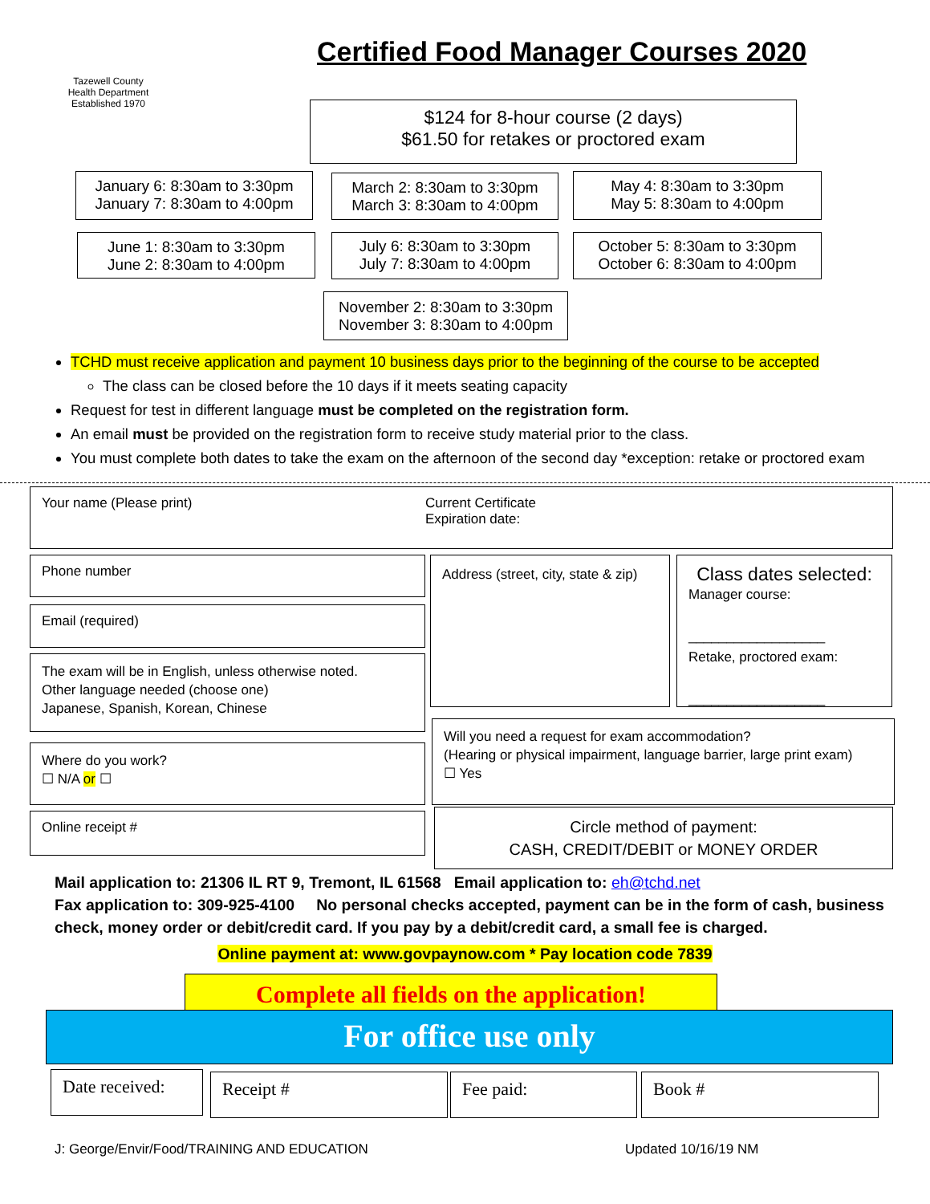Tazewell County
Health Department
Established 1970
Certified Food Manager Courses 2020
$124 for 8-hour course (2 days)
$61.50 for retakes or proctored exam
January 6: 8:30am to 3:30pm
January 7: 8:30am to 4:00pm
March 2: 8:30am to 3:30pm
March 3: 8:30am to 4:00pm
May 4: 8:30am to 3:30pm
May 5: 8:30am to 4:00pm
June 1: 8:30am to 3:30pm
June 2: 8:30am to 4:00pm
July 6: 8:30am to 3:30pm
July 7: 8:30am to 4:00pm
October 5: 8:30am to 3:30pm
October 6: 8:30am to 4:00pm
November 2: 8:30am to 3:30pm
November 3: 8:30am to 4:00pm
TCHD must receive application and payment 10 business days prior to the beginning of the course to be accepted
The class can be closed before the 10 days if it meets seating capacity
Request for test in different language must be completed on the registration form.
An email must be provided on the registration form to receive study material prior to the class.
You must complete both dates to take the exam on the afternoon of the second day *exception: retake or proctored exam
Your name (Please print) Current Certificate
Expiration date:
Phone number
Email (required)
The exam will be in English, unless otherwise noted.
Other language needed (choose one)
Japanese, Spanish, Korean, Chinese
Where do you work?
☐ N/A or ☐
Online receipt #
Address (street, city, state & zip)
Class dates selected:
Manager course:
__________________
Retake, proctored exam:
__________________
Will you need a request for exam accommodation?
(Hearing or physical impairment, language barrier, large print exam)
☐ Yes
Circle method of payment:
CASH, CREDIT/DEBIT or MONEY ORDER
Mail application to: 21306 IL RT 9, Tremont, IL 61568 Email application to: eh@tchd.net
Fax application to: 309-925-4100 No personal checks accepted, payment can be in the form of cash, business check, money order or debit/credit card. If you pay by a debit/credit card, a small fee is charged.
Online payment at: www.govpaynow.com * Pay location code 7839
Complete all fields on the application!
For office use only
Date received: Receipt # Fee paid: Book #
J: George/Envir/Food/TRAINING AND EDUCATION
Updated 10/16/19 NM